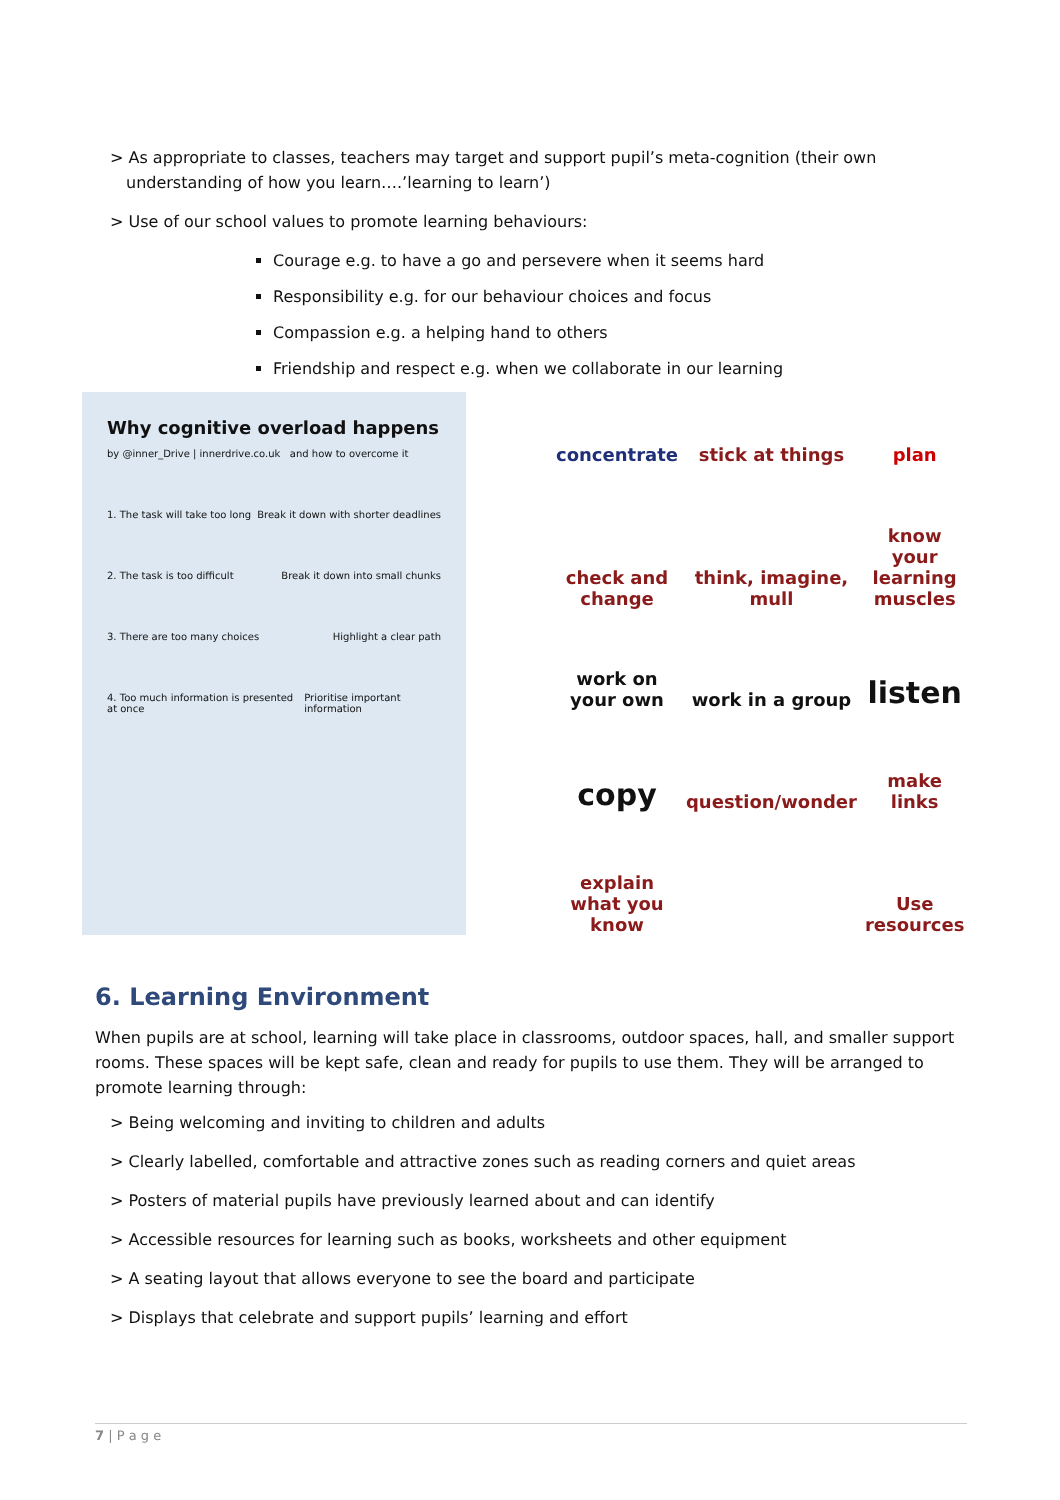> As appropriate to classes, teachers may target and support pupil’s meta-cognition (their own understanding of how you learn….’learning to learn’)
> Use of our school values to promote learning behaviours:
Courage e.g. to have a go and persevere when it seems hard
Responsibility e.g. for our behaviour choices and focus
Compassion e.g. a helping hand to others
Friendship and respect e.g. when we collaborate in our learning
Why cognitive overload happens
by @inner_Drive | innerdrive.co.uk and how to overcome it
1. The task will take too long Break it down with shorter deadlines
2. The task is too difficult Break it down into small chunks
3. There are too many choices Highlight a clear path
4. Too much information is presented at once Prioritise important information
concentrate
stick at things
plan
check and change
think, imagine, mull
know your learning muscles
work on your own
work in a group
listen
copy
question/wonder
make links
explain what you know
Use resources
6. Learning Environment
When pupils are at school, learning will take place in classrooms, outdoor spaces, hall, and smaller support rooms. These spaces will be kept safe, clean and ready for pupils to use them. They will be arranged to promote learning through:
> Being welcoming and inviting to children and adults
> Clearly labelled, comfortable and attractive zones such as reading corners and quiet areas
> Posters of material pupils have previously learned about and can identify
> Accessible resources for learning such as books, worksheets and other equipment
> A seating layout that allows everyone to see the board and participate
> Displays that celebrate and support pupils’ learning and effort
7 | P a g e